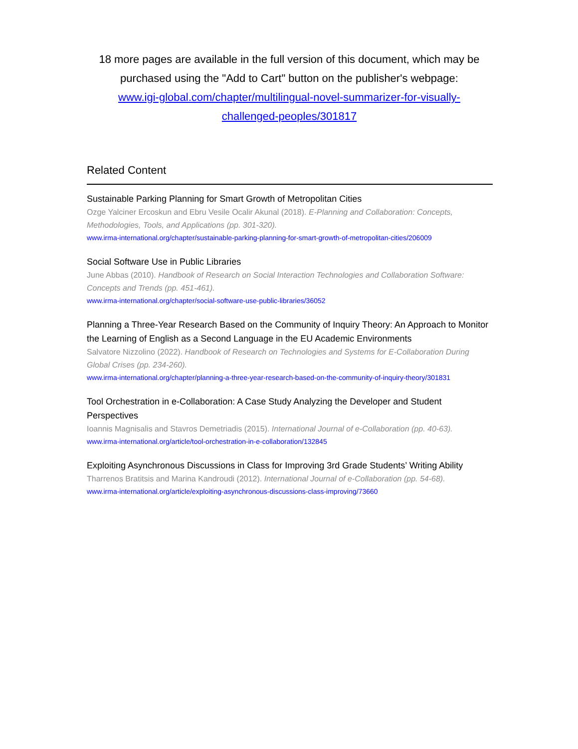18 more pages are available in the full version of this document, which may be purchased using the "Add to Cart" button on the publisher's webpage:
www.igi-global.com/chapter/multilingual-novel-summarizer-for-visually-challenged-peoples/301817
Related Content
Sustainable Parking Planning for Smart Growth of Metropolitan Cities
Ozge Yalciner Ercoskun and Ebru Vesile Ocalir Akunal (2018). E-Planning and Collaboration: Concepts, Methodologies, Tools, and Applications (pp. 301-320).
www.irma-international.org/chapter/sustainable-parking-planning-for-smart-growth-of-metropolitan-cities/206009
Social Software Use in Public Libraries
June Abbas (2010). Handbook of Research on Social Interaction Technologies and Collaboration Software: Concepts and Trends (pp. 451-461).
www.irma-international.org/chapter/social-software-use-public-libraries/36052
Planning a Three-Year Research Based on the Community of Inquiry Theory: An Approach to Monitor the Learning of English as a Second Language in the EU Academic Environments
Salvatore Nizzolino (2022). Handbook of Research on Technologies and Systems for E-Collaboration During Global Crises (pp. 234-260).
www.irma-international.org/chapter/planning-a-three-year-research-based-on-the-community-of-inquiry-theory/301831
Tool Orchestration in e-Collaboration: A Case Study Analyzing the Developer and Student Perspectives
Ioannis Magnisalis and Stavros Demetriadis (2015). International Journal of e-Collaboration (pp. 40-63).
www.irma-international.org/article/tool-orchestration-in-e-collaboration/132845
Exploiting Asynchronous Discussions in Class for Improving 3rd Grade Students’ Writing Ability
Tharrenos Bratitsis and Marina Kandroudi (2012). International Journal of e-Collaboration (pp. 54-68).
www.irma-international.org/article/exploiting-asynchronous-discussions-class-improving/73660